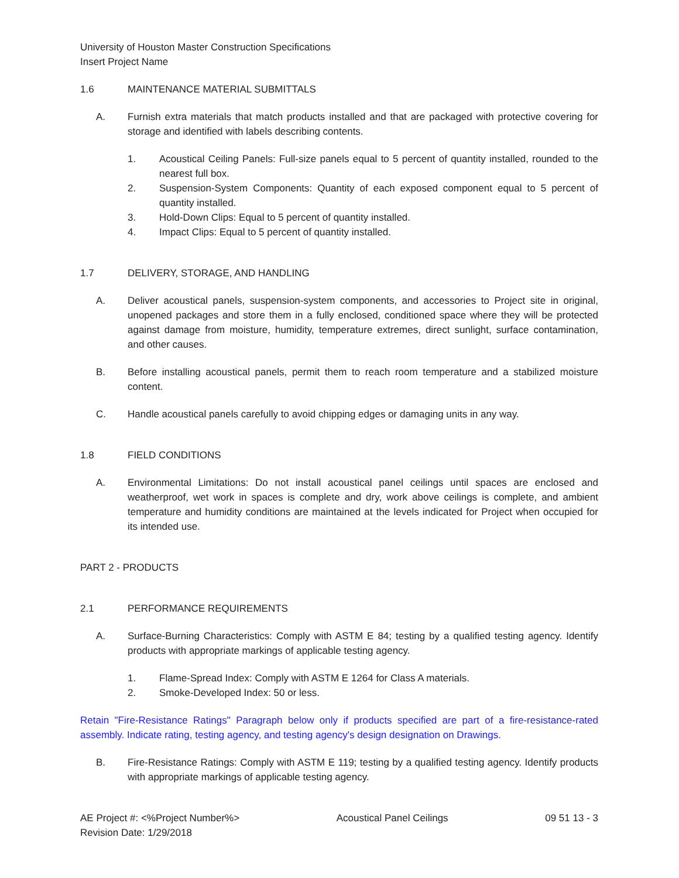University of Houston Master Construction Specifications
Insert Project Name
1.6 MAINTENANCE MATERIAL SUBMITTALS
A. Furnish extra materials that match products installed and that are packaged with protective covering for storage and identified with labels describing contents.
1. Acoustical Ceiling Panels: Full-size panels equal to 5 percent of quantity installed, rounded to the nearest full box.
2. Suspension-System Components: Quantity of each exposed component equal to 5 percent of quantity installed.
3. Hold-Down Clips: Equal to 5 percent of quantity installed.
4. Impact Clips: Equal to 5 percent of quantity installed.
1.7 DELIVERY, STORAGE, AND HANDLING
A. Deliver acoustical panels, suspension-system components, and accessories to Project site in original, unopened packages and store them in a fully enclosed, conditioned space where they will be protected against damage from moisture, humidity, temperature extremes, direct sunlight, surface contamination, and other causes.
B. Before installing acoustical panels, permit them to reach room temperature and a stabilized moisture content.
C. Handle acoustical panels carefully to avoid chipping edges or damaging units in any way.
1.8 FIELD CONDITIONS
A. Environmental Limitations: Do not install acoustical panel ceilings until spaces are enclosed and weatherproof, wet work in spaces is complete and dry, work above ceilings is complete, and ambient temperature and humidity conditions are maintained at the levels indicated for Project when occupied for its intended use.
PART 2 - PRODUCTS
2.1 PERFORMANCE REQUIREMENTS
A. Surface-Burning Characteristics: Comply with ASTM E 84; testing by a qualified testing agency. Identify products with appropriate markings of applicable testing agency.
1. Flame-Spread Index: Comply with ASTM E 1264 for Class A materials.
2. Smoke-Developed Index: 50 or less.
Retain "Fire-Resistance Ratings" Paragraph below only if products specified are part of a fire-resistance-rated assembly. Indicate rating, testing agency, and testing agency's design designation on Drawings.
B. Fire-Resistance Ratings: Comply with ASTM E 119; testing by a qualified testing agency. Identify products with appropriate markings of applicable testing agency.
AE Project #: <%Project Number%>
Revision Date: 1/29/2018 Acoustical Panel Ceilings 09 51 13 - 3